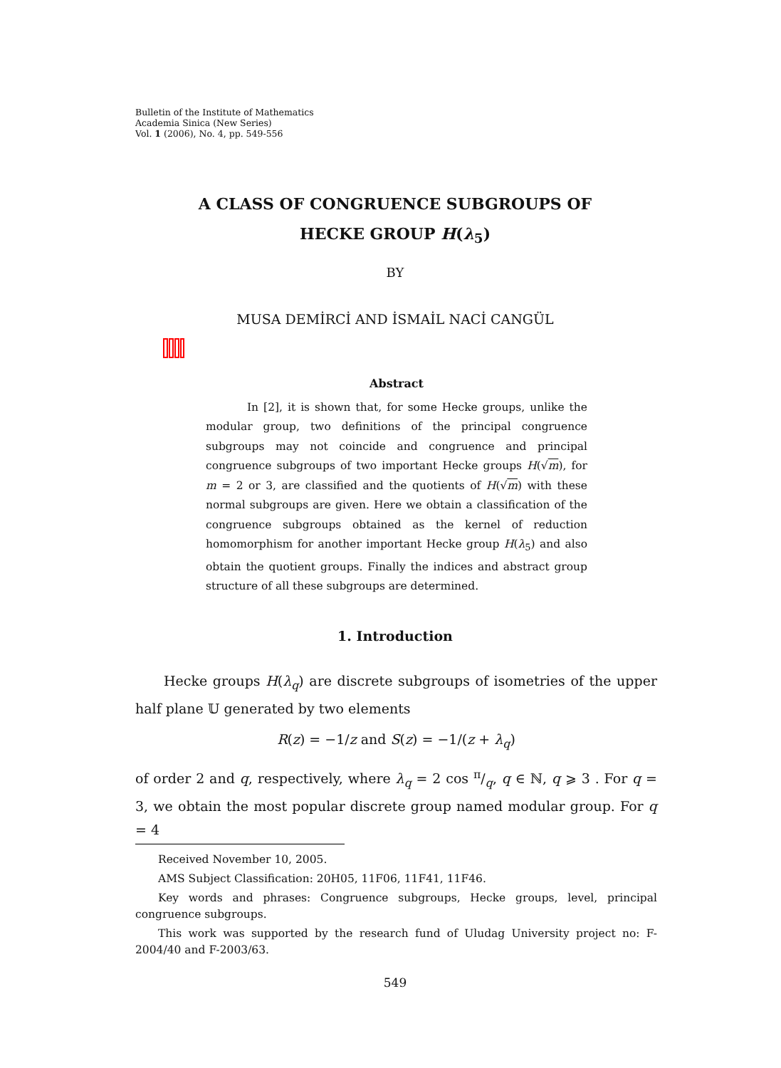Bulletin of the Institute of Mathematics
Academia Sinica (New Series)
Vol. 1 (2006), No. 4, pp. 549-556
A CLASS OF CONGRUENCE SUBGROUPS OF
HECKE GROUP H(λ<sub>5</sub>)
BY
MUSA DEMİRCİ AND İSMAİL NACİ CANGÜL
Abstract
In [2], it is shown that, for some Hecke groups, unlike the modular group, two definitions of the principal congruence subgroups may not coincide and congruence and principal congruence subgroups of two important Hecke groups H(√m), for m = 2 or 3, are classified and the quotients of H(√m) with these normal subgroups are given. Here we obtain a classification of the congruence subgroups obtained as the kernel of reduction homomorphism for another important Hecke group H(λ<sub>5</sub>) and also obtain the quotient groups. Finally the indices and abstract group structure of all these subgroups are determined.
1. Introduction
Hecke groups H(λ<sub>q</sub>) are discrete subgroups of isometries of the upper half plane 𝕌 generated by two elements
R(z) = −1/z and S(z) = −1/(z + λ<sub>q</sub>)
of order 2 and q, respectively, where λ<sub>q</sub> = 2 cos π/q, q ∈ ℕ, q ⩾ 3 . For q = 3, we obtain the most popular discrete group named modular group. For q = 4
Received November 10, 2005.
AMS Subject Classification: 20H05, 11F06, 11F41, 11F46.
Key words and phrases: Congruence subgroups, Hecke groups, level, principal congruence subgroups.
This work was supported by the research fund of Uludag University project no: F-2004/40 and F-2003/63.
549